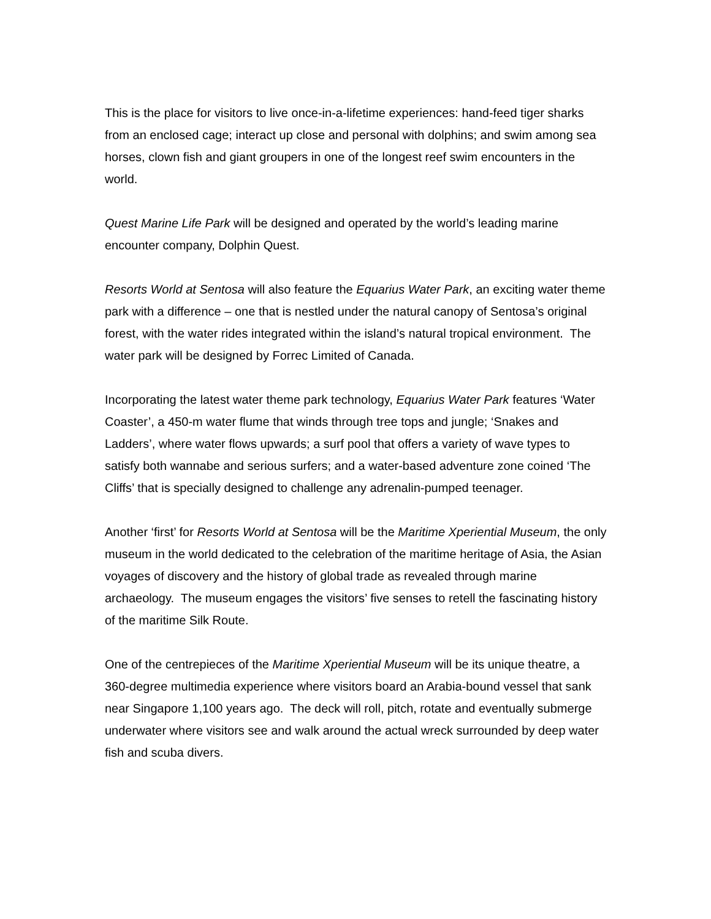This is the place for visitors to live once-in-a-lifetime experiences: hand-feed tiger sharks from an enclosed cage; interact up close and personal with dolphins; and swim among sea horses, clown fish and giant groupers in one of the longest reef swim encounters in the world.
Quest Marine Life Park will be designed and operated by the world’s leading marine encounter company, Dolphin Quest.
Resorts World at Sentosa will also feature the Equarius Water Park, an exciting water theme park with a difference – one that is nestled under the natural canopy of Sentosa’s original forest, with the water rides integrated within the island’s natural tropical environment. The water park will be designed by Forrec Limited of Canada.
Incorporating the latest water theme park technology, Equarius Water Park features ‘Water Coaster’, a 450-m water flume that winds through tree tops and jungle; ‘Snakes and Ladders’, where water flows upwards; a surf pool that offers a variety of wave types to satisfy both wannabe and serious surfers; and a water-based adventure zone coined ‘The Cliffs’ that is specially designed to challenge any adrenalin-pumped teenager.
Another ‘first’ for Resorts World at Sentosa will be the Maritime Xperiential Museum, the only museum in the world dedicated to the celebration of the maritime heritage of Asia, the Asian voyages of discovery and the history of global trade as revealed through marine archaeology. The museum engages the visitors’ five senses to retell the fascinating history of the maritime Silk Route.
One of the centrepieces of the Maritime Xperiential Museum will be its unique theatre, a 360-degree multimedia experience where visitors board an Arabia-bound vessel that sank near Singapore 1,100 years ago. The deck will roll, pitch, rotate and eventually submerge underwater where visitors see and walk around the actual wreck surrounded by deep water fish and scuba divers.